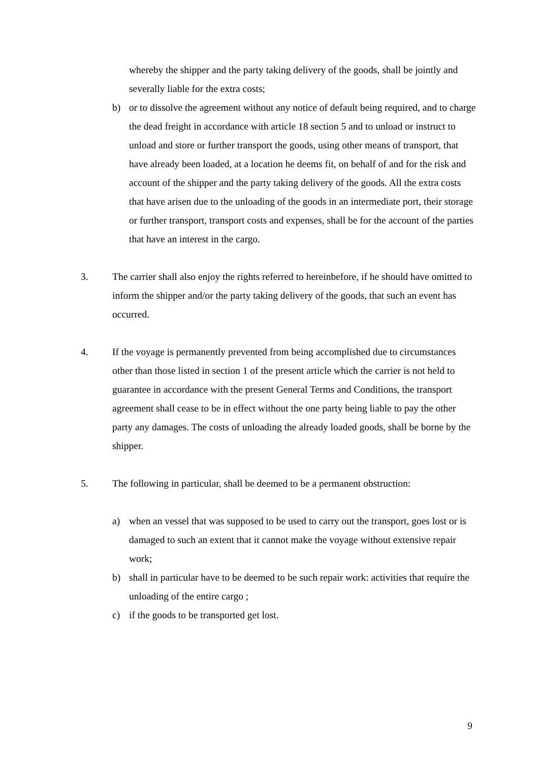whereby the shipper and the party taking delivery of the goods, shall be jointly and severally liable for the extra costs;
b) or to dissolve the agreement without any notice of default being required, and to charge the dead freight in accordance with article 18 section 5 and to unload or instruct to unload and store or further transport the goods, using other means of transport, that have already been loaded, at a location he deems fit, on behalf of and for the risk and account of the shipper and the party taking delivery of the goods. All the extra costs that have arisen due to the unloading of the goods in an intermediate port, their storage or further transport, transport costs and expenses, shall be for the account of the parties that have an interest in the cargo.
3. The carrier shall also enjoy the rights referred to hereinbefore, if he should have omitted to inform the shipper and/or the party taking delivery of the goods, that such an event has occurred.
4. If the voyage is permanently prevented from being accomplished due to circumstances other than those listed in section 1 of the present article which the carrier is not held to guarantee in accordance with the present General Terms and Conditions, the transport agreement shall cease to be in effect without the one party being liable to pay the other party any damages. The costs of unloading the already loaded goods, shall be borne by the shipper.
5. The following in particular, shall be deemed to be a permanent obstruction:
a) when an vessel that was supposed to be used to carry out the transport, goes lost or is damaged to such an extent that it cannot make the voyage without extensive repair work;
b) shall in particular have to be deemed to be such repair work: activities that require the unloading of the entire cargo ;
c) if the goods to be transported get lost.
9